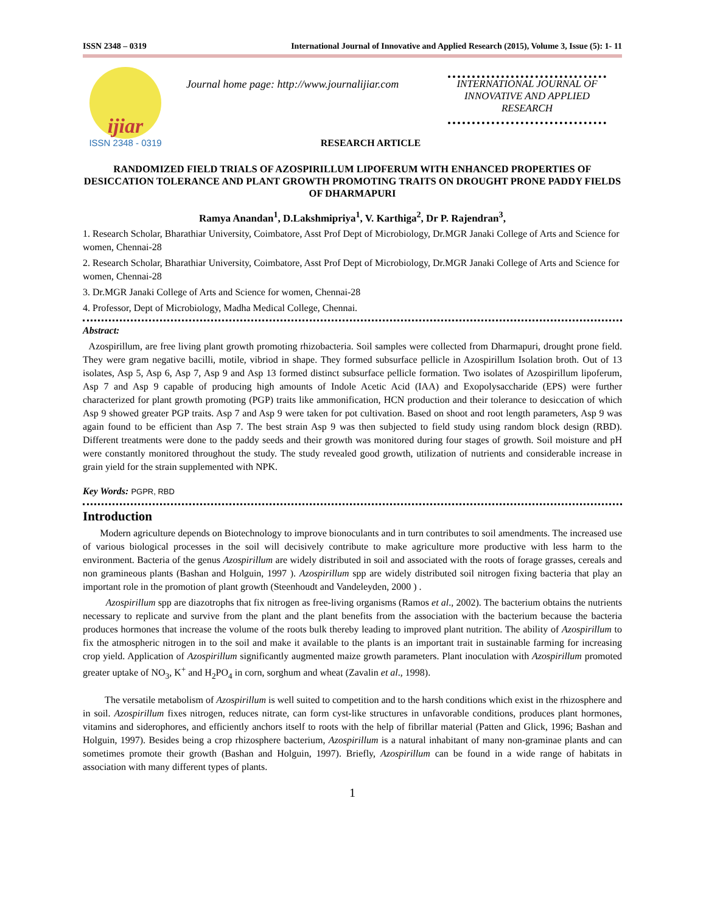ISSN 2348 – 0319 International Journal of Innovative and Applied Research (2015), Volume 3, Issue (5): 1- 11
ijiar
ISSN 2348 - 0319
Journal home page: http://www.journalijiar.com
INTERNATIONAL JOURNAL OF INNOVATIVE AND APPLIED RESEARCH
RESEARCH ARTICLE
RANDOMIZED FIELD TRIALS OF AZOSPIRILLUM LIPOFERUM WITH ENHANCED PROPERTIES OF DESICCATION TOLERANCE AND PLANT GROWTH PROMOTING TRAITS ON DROUGHT PRONE PADDY FIELDS OF DHARMAPURI
Ramya Anandan<sup>1</sup>, D.Lakshmipriya<sup>1</sup>, V. Karthiga<sup>2</sup>, Dr P. Rajendran<sup>3</sup>,
1. Research Scholar, Bharathiar University, Coimbatore, Asst Prof Dept of Microbiology, Dr.MGR Janaki College of Arts and Science for women, Chennai-28
2. Research Scholar, Bharathiar University, Coimbatore, Asst Prof Dept of Microbiology, Dr.MGR Janaki College of Arts and Science for women, Chennai-28
3. Dr.MGR Janaki College of Arts and Science for women, Chennai-28
4. Professor, Dept of Microbiology, Madha Medical College, Chennai.
Abstract:
Azospirillum, are free living plant growth promoting rhizobacteria. Soil samples were collected from Dharmapuri, drought prone field. They were gram negative bacilli, motile, vibriod in shape. They formed subsurface pellicle in Azospirillum Isolation broth. Out of 13 isolates, Asp 5, Asp 6, Asp 7, Asp 9 and Asp 13 formed distinct subsurface pellicle formation. Two isolates of Azospirillum lipoferum, Asp 7 and Asp 9 capable of producing high amounts of Indole Acetic Acid (IAA) and Exopolysaccharide (EPS) were further characterized for plant growth promoting (PGP) traits like ammonification, HCN production and their tolerance to desiccation of which Asp 9 showed greater PGP traits. Asp 7 and Asp 9 were taken for pot cultivation. Based on shoot and root length parameters, Asp 9 was again found to be efficient than Asp 7. The best strain Asp 9 was then subjected to field study using random block design (RBD). Different treatments were done to the paddy seeds and their growth was monitored during four stages of growth. Soil moisture and pH were constantly monitored throughout the study. The study revealed good growth, utilization of nutrients and considerable increase in grain yield for the strain supplemented with NPK.
Key Words: PGPR, RBD
Introduction
Modern agriculture depends on Biotechnology to improve bionoculants and in turn contributes to soil amendments. The increased use of various biological processes in the soil will decisively contribute to make agriculture more productive with less harm to the environment. Bacteria of the genus Azospirillum are widely distributed in soil and associated with the roots of forage grasses, cereals and non gramineous plants (Bashan and Holguin, 1997 ). Azospirillum spp are widely distributed soil nitrogen fixing bacteria that play an important role in the promotion of plant growth (Steenhoudt and Vandeleyden, 2000 ) .
Azospirillum spp are diazotrophs that fix nitrogen as free-living organisms (Ramos et al., 2002). The bacterium obtains the nutrients necessary to replicate and survive from the plant and the plant benefits from the association with the bacterium because the bacteria produces hormones that increase the volume of the roots bulk thereby leading to improved plant nutrition. The ability of Azospirillum to fix the atmospheric nitrogen in to the soil and make it available to the plants is an important trait in sustainable farming for increasing crop yield. Application of Azospirillum significantly augmented maize growth parameters. Plant inoculation with Azospirillum promoted greater uptake of NO<sub>3</sub>, K<sup>+</sup> and H<sub>2</sub>PO<sub>4</sub> in corn, sorghum and wheat (Zavalin et al., 1998).
The versatile metabolism of Azospirillum is well suited to competition and to the harsh conditions which exist in the rhizosphere and in soil. Azospirillum fixes nitrogen, reduces nitrate, can form cyst-like structures in unfavorable conditions, produces plant hormones, vitamins and siderophores, and efficiently anchors itself to roots with the help of fibrillar material (Patten and Glick, 1996; Bashan and Holguin, 1997). Besides being a crop rhizosphere bacterium, Azospirillum is a natural inhabitant of many non-graminae plants and can sometimes promote their growth (Bashan and Holguin, 1997). Briefly, Azospirillum can be found in a wide range of habitats in association with many different types of plants.
1